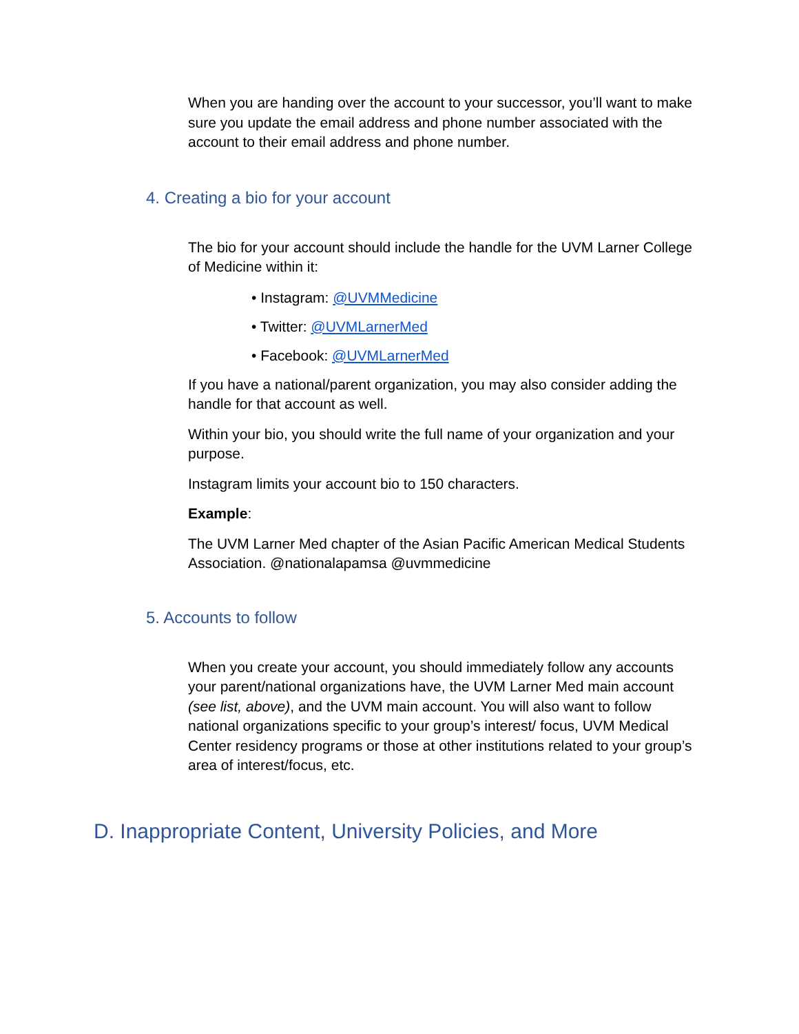When you are handing over the account to your successor, you’ll want to make sure you update the email address and phone number associated with the account to their email address and phone number.
4. Creating a bio for your account
The bio for your account should include the handle for the UVM Larner College of Medicine within it:
• Instagram: @UVMMedicine
• Twitter: @UVMLarnerMed
• Facebook: @UVMLarnerMed
If you have a national/parent organization, you may also consider adding the handle for that account as well.
Within your bio, you should write the full name of your organization and your purpose.
Instagram limits your account bio to 150 characters.
Example:
The UVM Larner Med chapter of the Asian Pacific American Medical Students Association. @nationalapamsa @uvmmedicine
5. Accounts to follow
When you create your account, you should immediately follow any accounts your parent/national organizations have, the UVM Larner Med main account (see list, above), and the UVM main account. You will also want to follow national organizations specific to your group’s interest/ focus, UVM Medical Center residency programs or those at other institutions related to your group’s area of interest/focus, etc.
D. Inappropriate Content, University Policies, and More